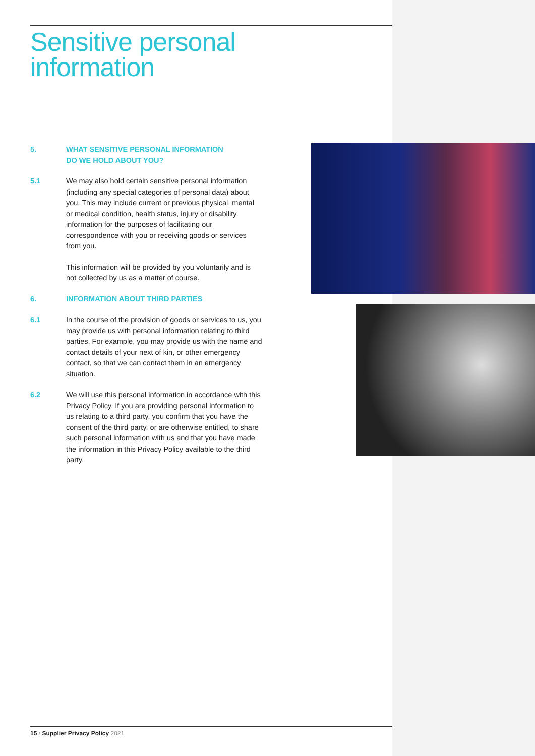Sensitive personal information
5. WHAT SENSITIVE PERSONAL INFORMATION
DO WE HOLD ABOUT YOU?
5.1 We may also hold certain sensitive personal information (including any special categories of personal data) about you. This may include current or previous physical, mental or medical condition, health status, injury or disability information for the purposes of facilitating our correspondence with you or receiving goods or services from you.
This information will be provided by you voluntarily and is not collected by us as a matter of course.
6. INFORMATION ABOUT THIRD PARTIES
6.1 In the course of the provision of goods or services to us, you may provide us with personal information relating to third parties. For example, you may provide us with the name and contact details of your next of kin, or other emergency contact, so that we can contact them in an emergency situation.
6.2 We will use this personal information in accordance with this Privacy Policy. If you are providing personal information to us relating to a third party, you confirm that you have the consent of the third party, or are otherwise entitled, to share such personal information with us and that you have made the information in this Privacy Policy available to the third party.
15 / Supplier Privacy Policy 2021